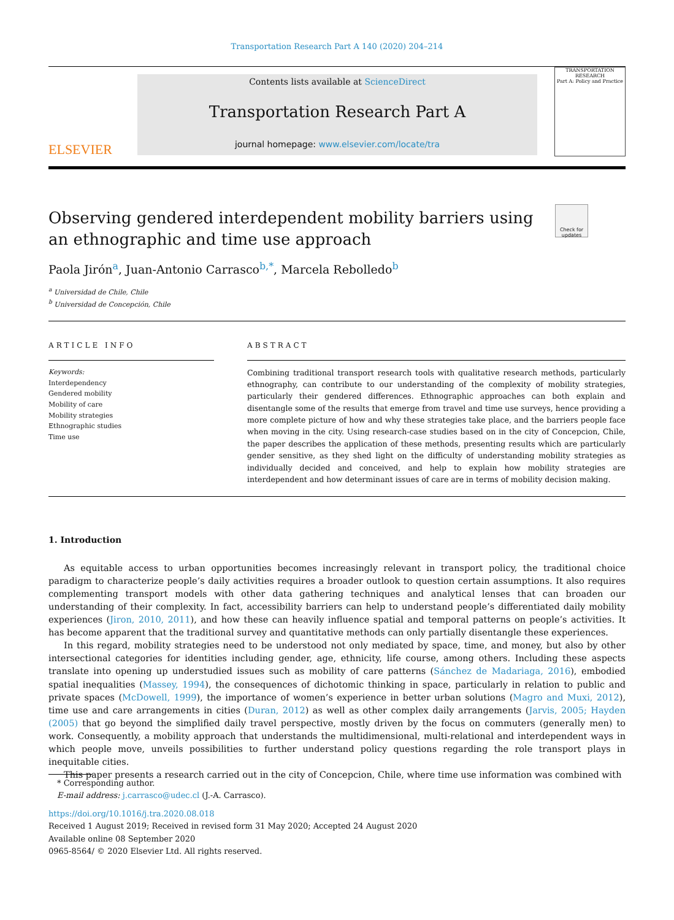Transportation Research Part A 140 (2020) 204–214
ELSEVIER
Contents lists available at ScienceDirect
Transportation Research Part A
journal homepage: www.elsevier.com/locate/tra
TRANSPORTATION RESEARCH
Part A: Policy and Practice
Check for updates
Observing gendered interdependent mobility barriers using an ethnographic and time use approach
Paola Jirón<sup>a</sup>, Juan-Antonio Carrasco<sup>b,*</sup>, Marcela Rebolledo<sup>b</sup>
<sup>a</sup> Universidad de Chile, Chile
<sup>b</sup> Universidad de Concepción, Chile
ARTICLE INFO
Keywords:
Interdependency
Gendered mobility
Mobility of care
Mobility strategies
Ethnographic studies
Time use
ABSTRACT
Combining traditional transport research tools with qualitative research methods, particularly ethnography, can contribute to our understanding of the complexity of mobility strategies, particularly their gendered differences. Ethnographic approaches can both explain and disentangle some of the results that emerge from travel and time use surveys, hence providing a more complete picture of how and why these strategies take place, and the barriers people face when moving in the city. Using research-case studies based on in the city of Concepcion, Chile, the paper describes the application of these methods, presenting results which are particularly gender sensitive, as they shed light on the difficulty of understanding mobility strategies as individually decided and conceived, and help to explain how mobility strategies are interdependent and how determinant issues of care are in terms of mobility decision making.
1. Introduction
As equitable access to urban opportunities becomes increasingly relevant in transport policy, the traditional choice paradigm to characterize people’s daily activities requires a broader outlook to question certain assumptions. It also requires complementing transport models with other data gathering techniques and analytical lenses that can broaden our understanding of their complexity. In fact, accessibility barriers can help to understand people’s differentiated daily mobility experiences (Jiron, 2010, 2011), and how these can heavily influence spatial and temporal patterns on people’s activities. It has become apparent that the traditional survey and quantitative methods can only partially disentangle these experiences.
In this regard, mobility strategies need to be understood not only mediated by space, time, and money, but also by other intersectional categories for identities including gender, age, ethnicity, life course, among others. Including these aspects translate into opening up understudied issues such as mobility of care patterns (Sánchez de Madariaga, 2016), embodied spatial inequalities (Massey, 1994), the consequences of dichotomic thinking in space, particularly in relation to public and private spaces (McDowell, 1999), the importance of women’s experience in better urban solutions (Magro and Muxi, 2012), time use and care arrangements in cities (Duran, 2012) as well as other complex daily arrangements (Jarvis, 2005; Hayden (2005) that go beyond the simplified daily travel perspective, mostly driven by the focus on commuters (generally men) to work. Consequently, a mobility approach that understands the multidimensional, multi-relational and interdependent ways in which people move, unveils possibilities to further understand policy questions regarding the role transport plays in inequitable cities.
This paper presents a research carried out in the city of Concepcion, Chile, where time use information was combined with
* Corresponding author.
E-mail address: j.carrasco@udec.cl (J.-A. Carrasco).
https://doi.org/10.1016/j.tra.2020.08.018
Received 1 August 2019; Received in revised form 31 May 2020; Accepted 24 August 2020
Available online 08 September 2020
0965-8564/ © 2020 Elsevier Ltd. All rights reserved.